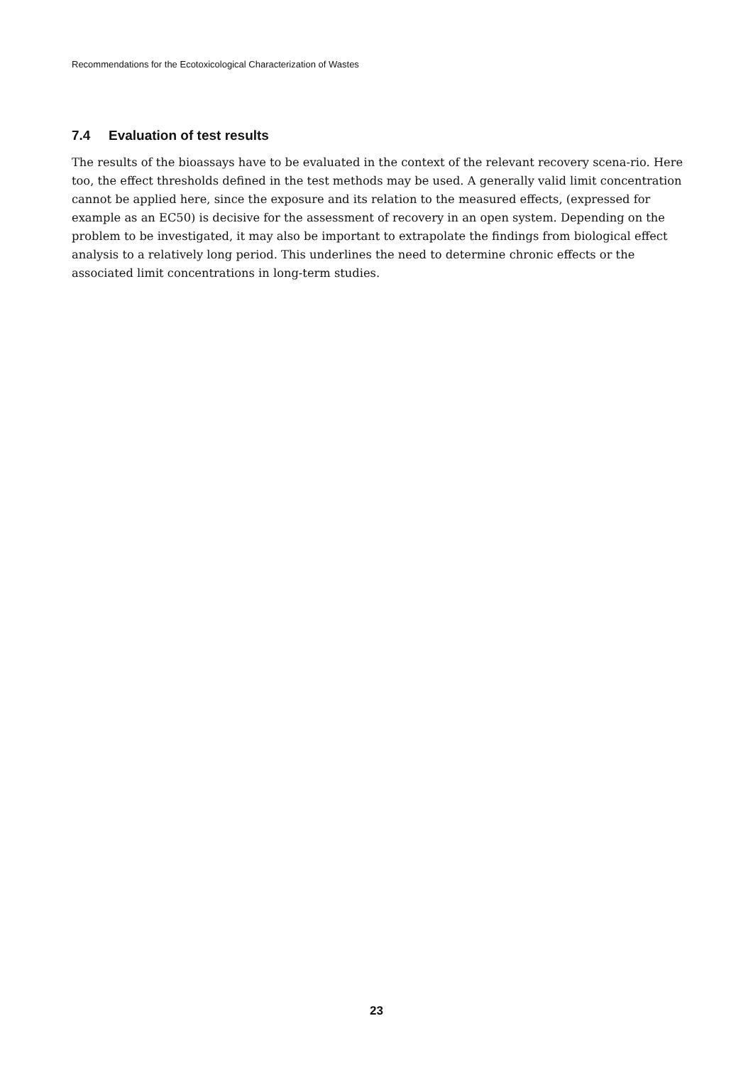Recommendations for the Ecotoxicological Characterization of Wastes
7.4 Evaluation of test results
The results of the bioassays have to be evaluated in the context of the relevant recovery scena-rio. Here too, the effect thresholds defined in the test methods may be used. A generally valid limit concentration cannot be applied here, since the exposure and its relation to the measured effects, (expressed for example as an EC50) is decisive for the assessment of recovery in an open system. Depending on the problem to be investigated, it may also be important to extrapolate the findings from biological effect analysis to a relatively long period. This underlines the need to determine chronic effects or the associated limit concentrations in long-term studies.
23